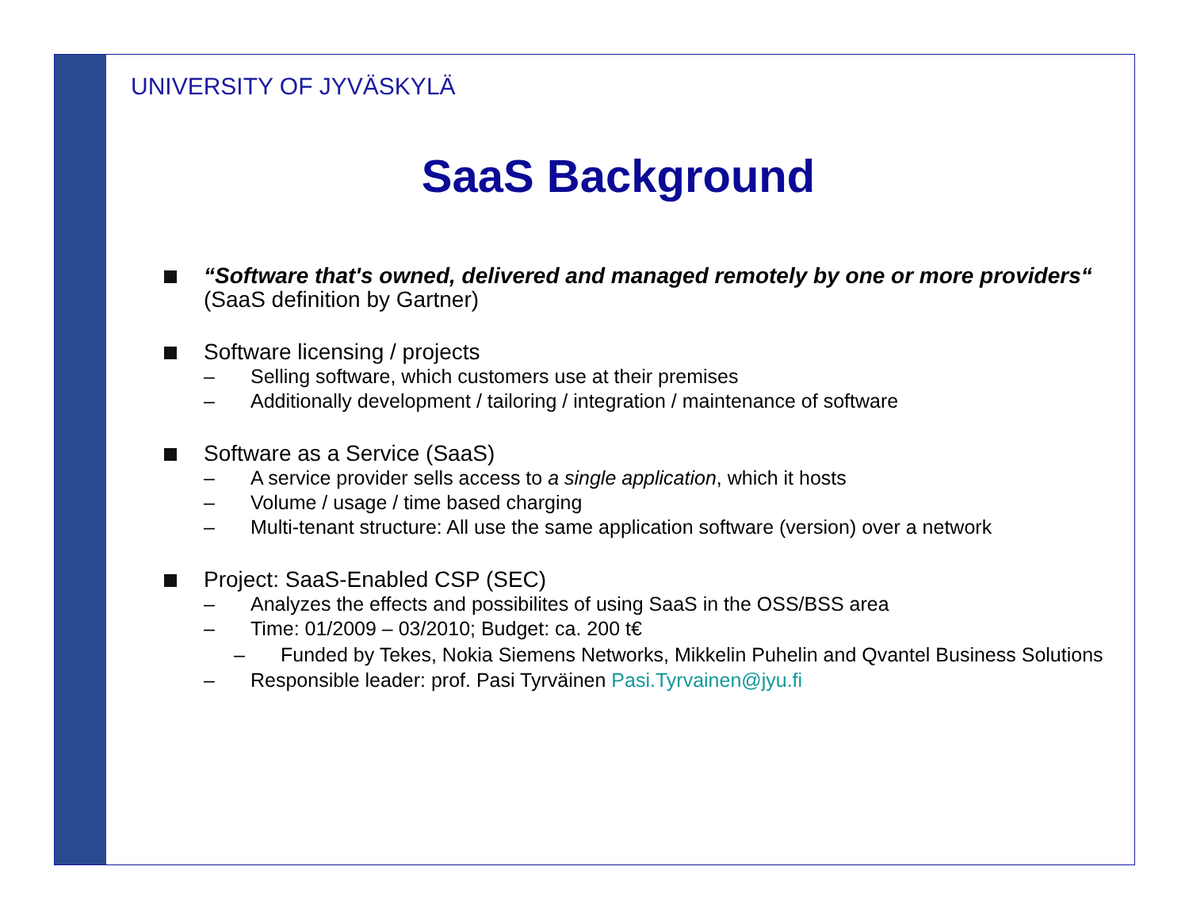UNIVERSITY OF JYVÄSKYLÄ
SaaS Background
“Software that's owned, delivered and managed remotely by one or more providers“ (SaaS definition by Gartner)
Software licensing / projects
– Selling software, which customers use at their premises
– Additionally development / tailoring / integration / maintenance of software
Software as a Service (SaaS)
– A service provider sells access to a single application, which it hosts
– Volume / usage / time based charging
– Multi-tenant structure: All use the same application software (version) over a network
Project: SaaS-Enabled CSP (SEC)
– Analyzes the effects and possibilites of using SaaS in the OSS/BSS area
– Time: 01/2009 – 03/2010; Budget: ca. 200 t€
– Funded by Tekes, Nokia Siemens Networks, Mikkelin Puhelin and Qvantel Business Solutions
– Responsible leader: prof. Pasi Tyrväinen Pasi.Tyrvainen@jyu.fi